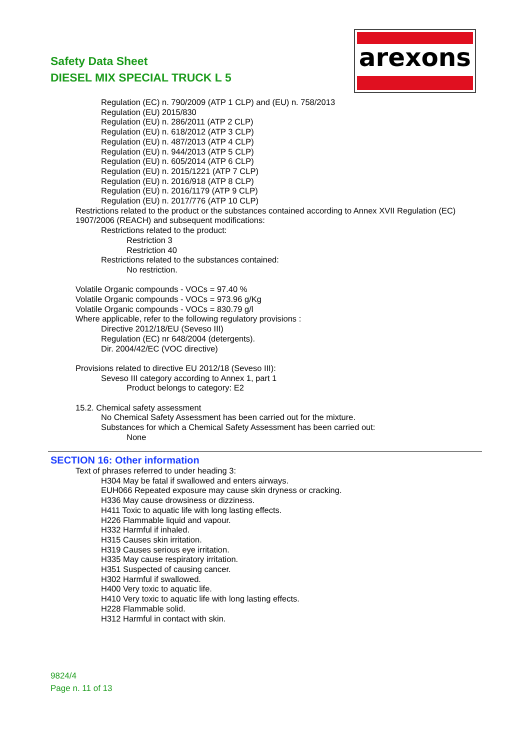Safety Data Sheet
DIESEL MIX SPECIAL TRUCK L 5
arexons
Regulation (EC) n. 790/2009 (ATP 1 CLP) and (EU) n. 758/2013
Regulation (EU) 2015/830
Regulation (EU) n. 286/2011 (ATP 2 CLP)
Regulation (EU) n. 618/2012 (ATP 3 CLP)
Regulation (EU) n. 487/2013 (ATP 4 CLP)
Regulation (EU) n. 944/2013 (ATP 5 CLP)
Regulation (EU) n. 605/2014 (ATP 6 CLP)
Regulation (EU) n. 2015/1221 (ATP 7 CLP)
Regulation (EU) n. 2016/918 (ATP 8 CLP)
Regulation (EU) n. 2016/1179 (ATP 9 CLP)
Regulation (EU) n. 2017/776 (ATP 10 CLP)
Restrictions related to the product or the substances contained according to Annex XVII Regulation (EC) 1907/2006 (REACH) and subsequent modifications:
Restrictions related to the product:
Restriction 3
Restriction 40
Restrictions related to the substances contained:
No restriction.
Volatile Organic compounds - VOCs = 97.40 %
Volatile Organic compounds - VOCs = 973.96 g/Kg
Volatile Organic compounds - VOCs = 830.79 g/l
Where applicable, refer to the following regulatory provisions :
Directive 2012/18/EU (Seveso III)
Regulation (EC) nr 648/2004 (detergents).
Dir. 2004/42/EC (VOC directive)
Provisions related to directive EU 2012/18 (Seveso III):
Seveso III category according to Annex 1, part 1
Product belongs to category: E2
15.2. Chemical safety assessment
No Chemical Safety Assessment has been carried out for the mixture.
Substances for which a Chemical Safety Assessment has been carried out:
None
SECTION 16: Other information
Text of phrases referred to under heading 3:
H304 May be fatal if swallowed and enters airways.
EUH066 Repeated exposure may cause skin dryness or cracking.
H336 May cause drowsiness or dizziness.
H411 Toxic to aquatic life with long lasting effects.
H226 Flammable liquid and vapour.
H332 Harmful if inhaled.
H315 Causes skin irritation.
H319 Causes serious eye irritation.
H335 May cause respiratory irritation.
H351 Suspected of causing cancer.
H302 Harmful if swallowed.
H400 Very toxic to aquatic life.
H410 Very toxic to aquatic life with long lasting effects.
H228 Flammable solid.
H312 Harmful in contact with skin.
9824/4
Page n. 11 of 13